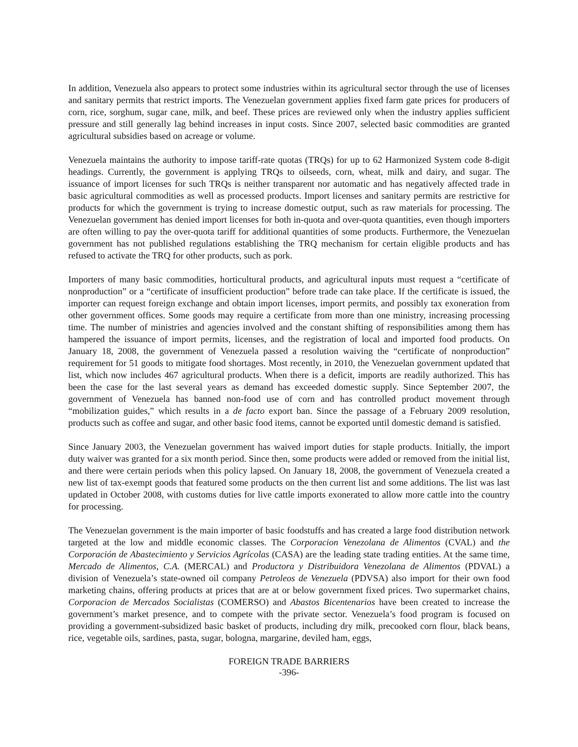In addition, Venezuela also appears to protect some industries within its agricultural sector through the use of licenses and sanitary permits that restrict imports. The Venezuelan government applies fixed farm gate prices for producers of corn, rice, sorghum, sugar cane, milk, and beef. These prices are reviewed only when the industry applies sufficient pressure and still generally lag behind increases in input costs. Since 2007, selected basic commodities are granted agricultural subsidies based on acreage or volume.
Venezuela maintains the authority to impose tariff-rate quotas (TRQs) for up to 62 Harmonized System code 8-digit headings. Currently, the government is applying TRQs to oilseeds, corn, wheat, milk and dairy, and sugar. The issuance of import licenses for such TRQs is neither transparent nor automatic and has negatively affected trade in basic agricultural commodities as well as processed products. Import licenses and sanitary permits are restrictive for products for which the government is trying to increase domestic output, such as raw materials for processing. The Venezuelan government has denied import licenses for both in-quota and over-quota quantities, even though importers are often willing to pay the over-quota tariff for additional quantities of some products. Furthermore, the Venezuelan government has not published regulations establishing the TRQ mechanism for certain eligible products and has refused to activate the TRQ for other products, such as pork.
Importers of many basic commodities, horticultural products, and agricultural inputs must request a “certificate of nonproduction” or a “certificate of insufficient production” before trade can take place. If the certificate is issued, the importer can request foreign exchange and obtain import licenses, import permits, and possibly tax exoneration from other government offices. Some goods may require a certificate from more than one ministry, increasing processing time. The number of ministries and agencies involved and the constant shifting of responsibilities among them has hampered the issuance of import permits, licenses, and the registration of local and imported food products. On January 18, 2008, the government of Venezuela passed a resolution waiving the “certificate of nonproduction” requirement for 51 goods to mitigate food shortages. Most recently, in 2010, the Venezuelan government updated that list, which now includes 467 agricultural products. When there is a deficit, imports are readily authorized. This has been the case for the last several years as demand has exceeded domestic supply. Since September 2007, the government of Venezuela has banned non-food use of corn and has controlled product movement through “mobilization guides,” which results in a de facto export ban. Since the passage of a February 2009 resolution, products such as coffee and sugar, and other basic food items, cannot be exported until domestic demand is satisfied.
Since January 2003, the Venezuelan government has waived import duties for staple products. Initially, the import duty waiver was granted for a six month period. Since then, some products were added or removed from the initial list, and there were certain periods when this policy lapsed. On January 18, 2008, the government of Venezuela created a new list of tax-exempt goods that featured some products on the then current list and some additions. The list was last updated in October 2008, with customs duties for live cattle imports exonerated to allow more cattle into the country for processing.
The Venezuelan government is the main importer of basic foodstuffs and has created a large food distribution network targeted at the low and middle economic classes. The Corporacion Venezolana de Alimentos (CVAL) and the Corporación de Abastecimiento y Servicios Agrícolas (CASA) are the leading state trading entities. At the same time, Mercado de Alimentos, C.A. (MERCAL) and Productora y Distribuidora Venezolana de Alimentos (PDVAL) a division of Venezuela’s state-owned oil company Petroleos de Venezuela (PDVSA) also import for their own food marketing chains, offering products at prices that are at or below government fixed prices. Two supermarket chains, Corporacion de Mercados Socialistas (COMERSO) and Abastos Bicentenarios have been created to increase the government’s market presence, and to compete with the private sector. Venezuela’s food program is focused on providing a government-subsidized basic basket of products, including dry milk, precooked corn flour, black beans, rice, vegetable oils, sardines, pasta, sugar, bologna, margarine, deviled ham, eggs,
FOREIGN TRADE BARRIERS
-396-